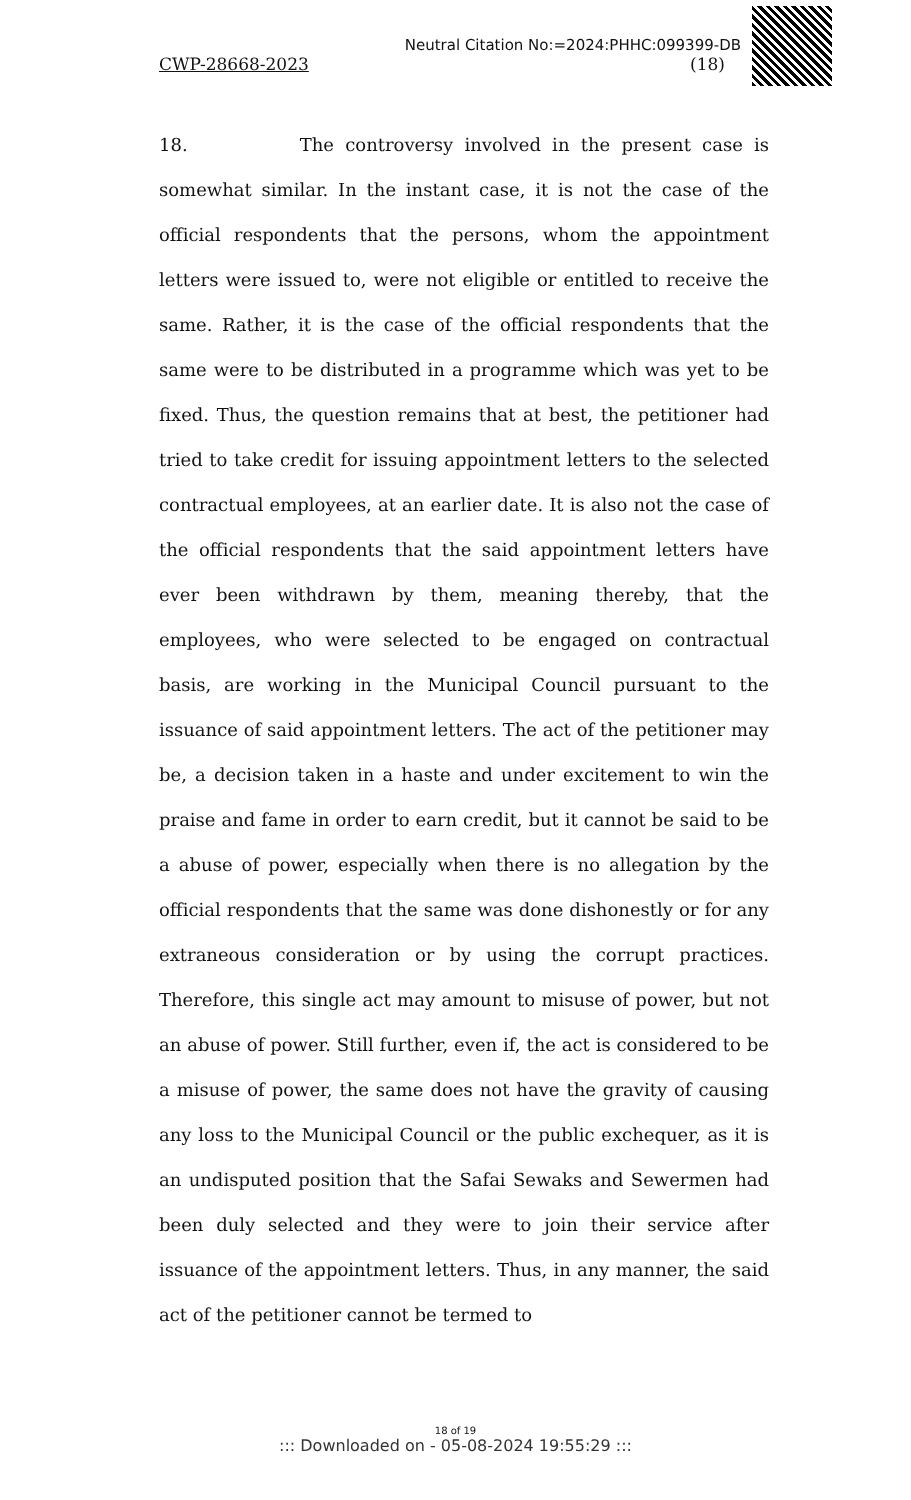Neutral Citation No:=2024:PHHC:099399-DB
CWP-28668-2023 (18)
18. The controversy involved in the present case is somewhat similar. In the instant case, it is not the case of the official respondents that the persons, whom the appointment letters were issued to, were not eligible or entitled to receive the same. Rather, it is the case of the official respondents that the same were to be distributed in a programme which was yet to be fixed. Thus, the question remains that at best, the petitioner had tried to take credit for issuing appointment letters to the selected contractual employees, at an earlier date. It is also not the case of the official respondents that the said appointment letters have ever been withdrawn by them, meaning thereby, that the employees, who were selected to be engaged on contractual basis, are working in the Municipal Council pursuant to the issuance of said appointment letters. The act of the petitioner may be, a decision taken in a haste and under excitement to win the praise and fame in order to earn credit, but it cannot be said to be a abuse of power, especially when there is no allegation by the official respondents that the same was done dishonestly or for any extraneous consideration or by using the corrupt practices. Therefore, this single act may amount to misuse of power, but not an abuse of power. Still further, even if, the act is considered to be a misuse of power, the same does not have the gravity of causing any loss to the Municipal Council or the public exchequer, as it is an undisputed position that the Safai Sewaks and Sewermen had been duly selected and they were to join their service after issuance of the appointment letters. Thus, in any manner, the said act of the petitioner cannot be termed to
18 of 19
::: Downloaded on - 05-08-2024 19:55:29 :::